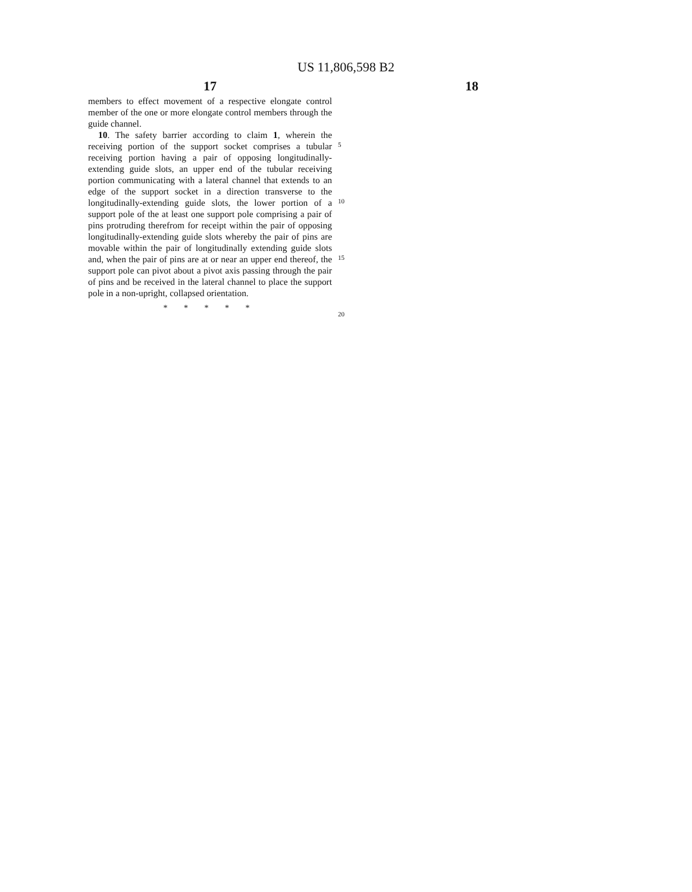US 11,806,598 B2
17
members to effect movement of a respective elongate control member of the one or more elongate control members through the guide channel.
10. The safety barrier according to claim 1, wherein the receiving portion of the support socket comprises a tubular receiving portion having a pair of opposing longitudinally-extending guide slots, an upper end of the tubular receiving portion communicating with a lateral channel that extends to an edge of the support socket in a direction transverse to the longitudinally-extending guide slots, the lower portion of a support pole of the at least one support pole comprising a pair of pins protruding therefrom for receipt within the pair of opposing longitudinally-extending guide slots whereby the pair of pins are movable within the pair of longitudinally extending guide slots and, when the pair of pins are at or near an upper end thereof, the support pole can pivot about a pivot axis passing through the pair of pins and be received in the lateral channel to place the support pole in a non-upright, collapsed orientation.
* * * * *
5
10
15
20
18